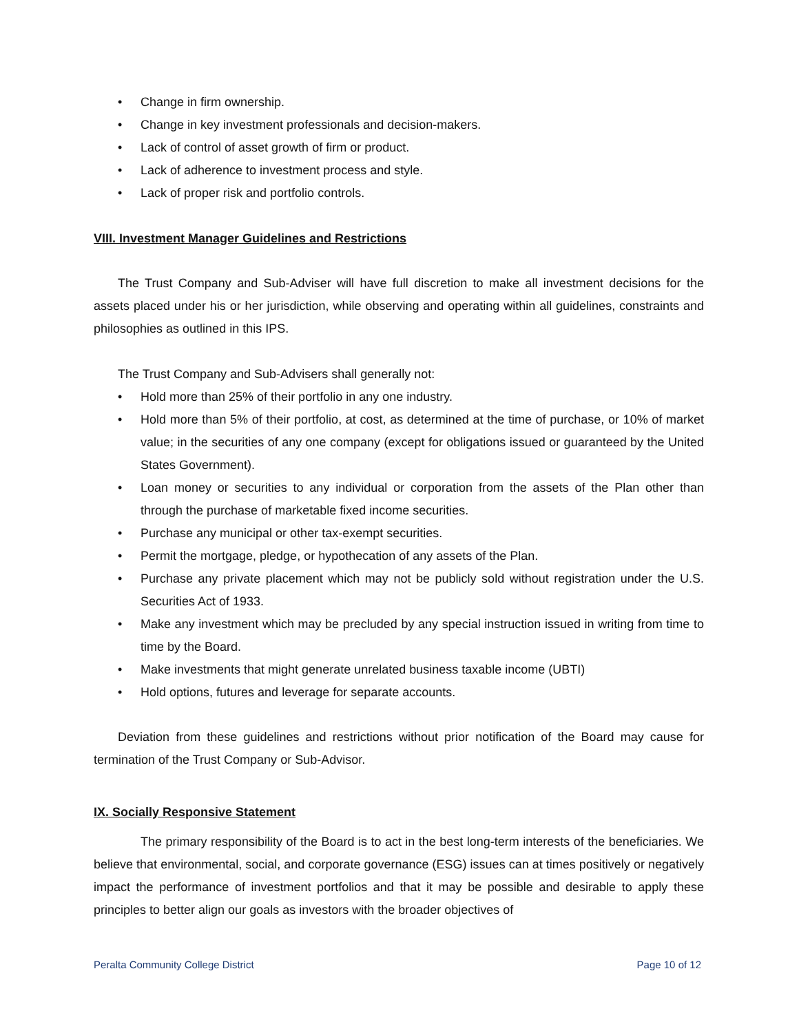• Change in firm ownership.
• Change in key investment professionals and decision-makers.
• Lack of control of asset growth of firm or product.
• Lack of adherence to investment process and style.
• Lack of proper risk and portfolio controls.
VIII. Investment Manager Guidelines and Restrictions
The Trust Company and Sub-Adviser will have full discretion to make all investment decisions for the assets placed under his or her jurisdiction, while observing and operating within all guidelines, constraints and philosophies as outlined in this IPS.
The Trust Company and Sub-Advisers shall generally not:
• Hold more than 25% of their portfolio in any one industry.
• Hold more than 5% of their portfolio, at cost, as determined at the time of purchase, or 10% of market value; in the securities of any one company (except for obligations issued or guaranteed by the United States Government).
• Loan money or securities to any individual or corporation from the assets of the Plan other than through the purchase of marketable fixed income securities.
• Purchase any municipal or other tax-exempt securities.
• Permit the mortgage, pledge, or hypothecation of any assets of the Plan.
• Purchase any private placement which may not be publicly sold without registration under the U.S. Securities Act of 1933.
• Make any investment which may be precluded by any special instruction issued in writing from time to time by the Board.
• Make investments that might generate unrelated business taxable income (UBTI)
• Hold options, futures and leverage for separate accounts.
Deviation from these guidelines and restrictions without prior notification of the Board may cause for termination of the Trust Company or Sub-Advisor.
IX. Socially Responsive Statement
The primary responsibility of the Board is to act in the best long-term interests of the beneficiaries. We believe that environmental, social, and corporate governance (ESG) issues can at times positively or negatively impact the performance of investment portfolios and that it may be possible and desirable to apply these principles to better align our goals as investors with the broader objectives of
Peralta Community College District Page 10 of 12